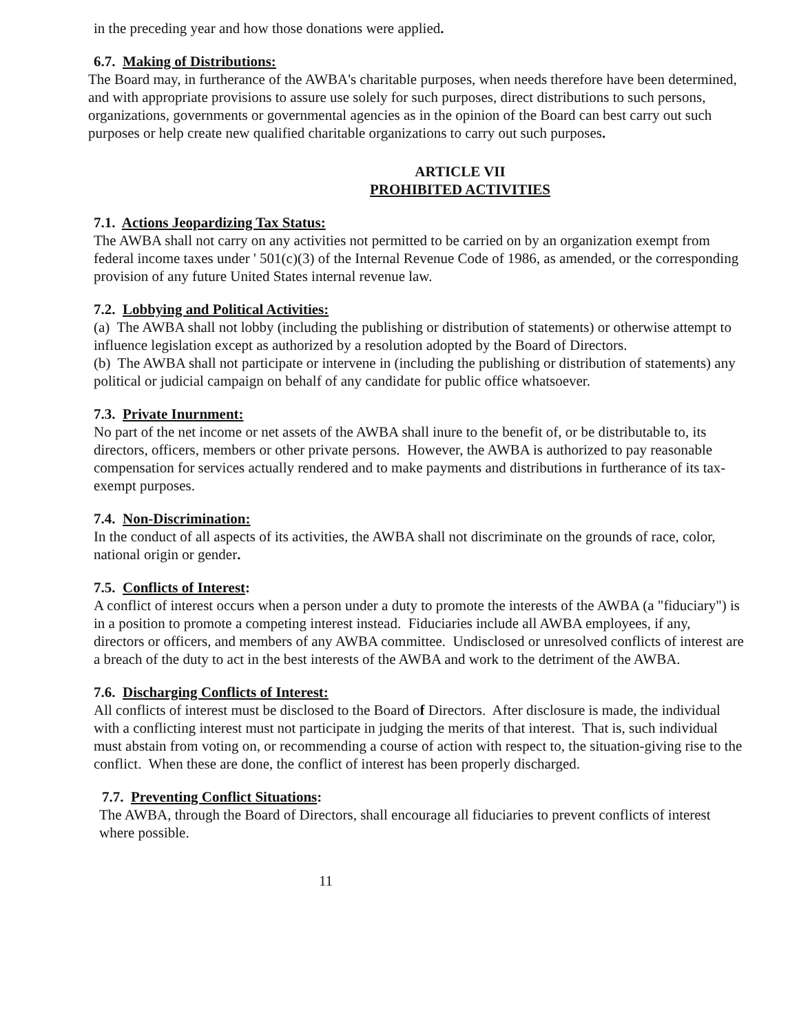in the preceding year and how those donations were applied.
6.7. Making of Distributions:
The Board may, in furtherance of the AWBA's charitable purposes, when needs therefore have been determined, and with appropriate provisions to assure use solely for such purposes, direct distributions to such persons, organizations, governments or governmental agencies as in the opinion of the Board can best carry out such purposes or help create new qualified charitable organizations to carry out such purposes.
ARTICLE VII
PROHIBITED ACTIVITIES
7.1. Actions Jeopardizing Tax Status:
The AWBA shall not carry on any activities not permitted to be carried on by an organization exempt from federal income taxes under ' 501(c)(3) of the Internal Revenue Code of 1986, as amended, or the corresponding provision of any future United States internal revenue law.
7.2. Lobbying and Political Activities:
(a) The AWBA shall not lobby (including the publishing or distribution of statements) or otherwise attempt to influence legislation except as authorized by a resolution adopted by the Board of Directors.
(b) The AWBA shall not participate or intervene in (including the publishing or distribution of statements) any political or judicial campaign on behalf of any candidate for public office whatsoever.
7.3. Private Inurnment:
No part of the net income or net assets of the AWBA shall inure to the benefit of, or be distributable to, its directors, officers, members or other private persons. However, the AWBA is authorized to pay reasonable compensation for services actually rendered and to make payments and distributions in furtherance of its tax-exempt purposes.
7.4. Non-Discrimination:
In the conduct of all aspects of its activities, the AWBA shall not discriminate on the grounds of race, color, national origin or gender.
7.5. Conflicts of Interest:
A conflict of interest occurs when a person under a duty to promote the interests of the AWBA (a "fiduciary") is in a position to promote a competing interest instead. Fiduciaries include all AWBA employees, if any, directors or officers, and members of any AWBA committee. Undisclosed or unresolved conflicts of interest are a breach of the duty to act in the best interests of the AWBA and work to the detriment of the AWBA.
7.6. Discharging Conflicts of Interest:
All conflicts of interest must be disclosed to the Board of Directors. After disclosure is made, the individual with a conflicting interest must not participate in judging the merits of that interest. That is, such individual must abstain from voting on, or recommending a course of action with respect to, the situation-giving rise to the conflict. When these are done, the conflict of interest has been properly discharged.
7.7. Preventing Conflict Situations:
The AWBA, through the Board of Directors, shall encourage all fiduciaries to prevent conflicts of interest where possible.
11